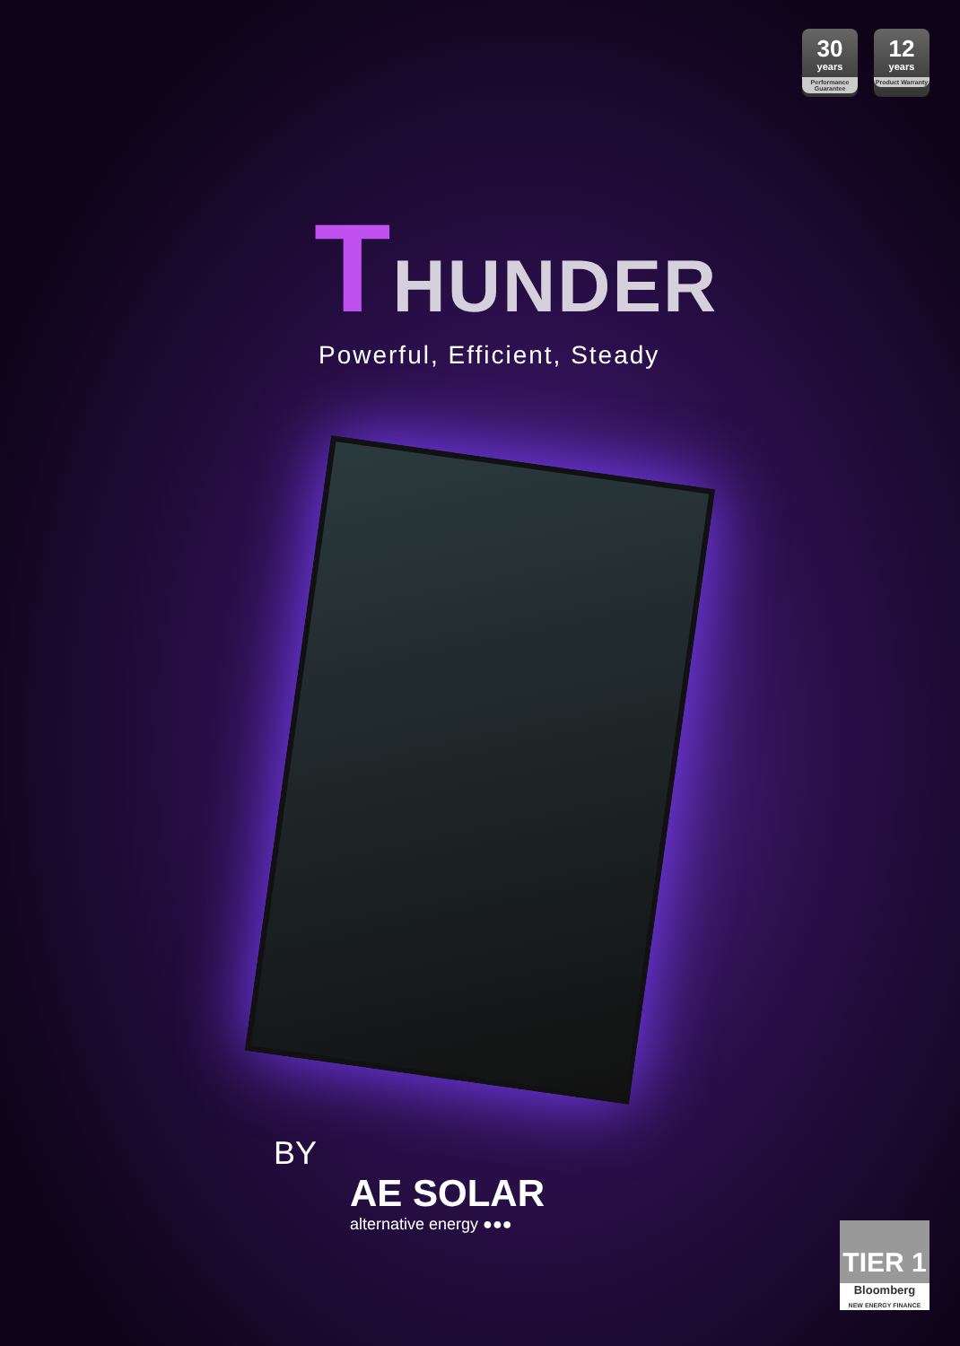30
years
Performance Guarantee
12
years
Product Warranty
THUNDER
Powerful, Efficient, Steady
BY
AE SOLAR
alternative energy ●●●
TIER 1
Bloomberg
NEW ENERGY FINANCE